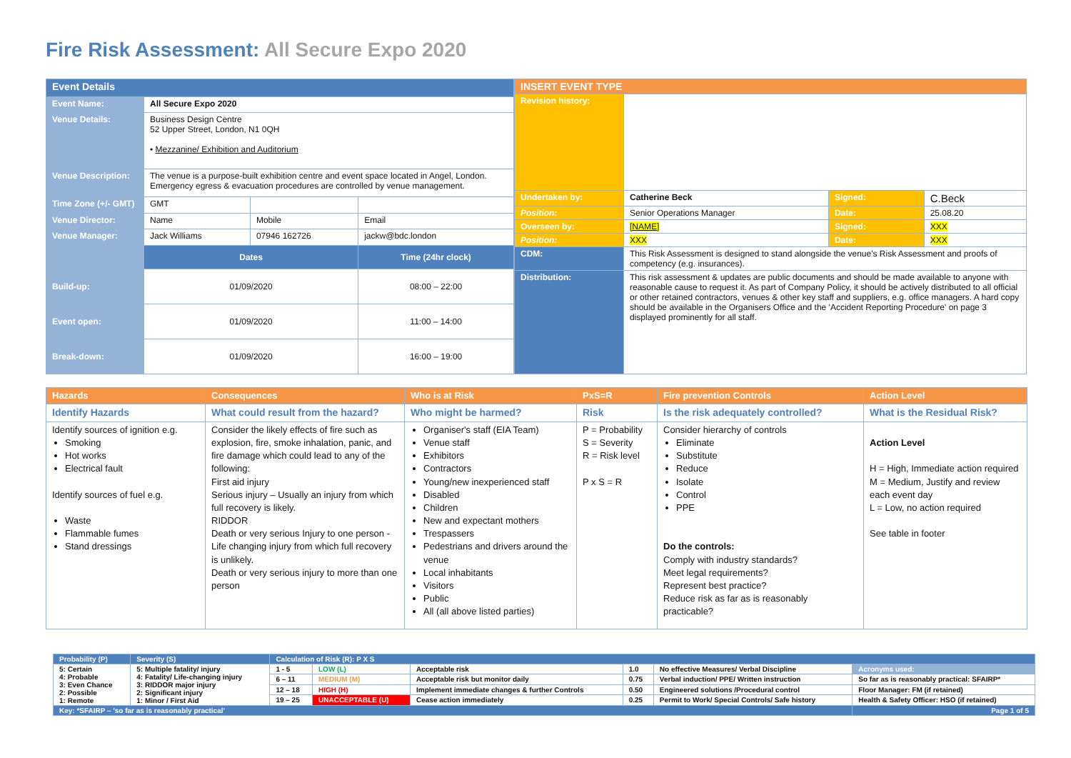Fire Risk Assessment: All Secure Expo 2020
| Event Details | | | |
| Event Name: | All Secure Expo 2020 | | |
| Venue Details: | Business Design Centre 52 Upper Street, London, N1 0QH • Mezzanine/ Exhibition and Auditorium | | |
| Venue Description: | The venue is a purpose-built exhibition centre and event space located in Angel, London. Emergency egress & evacuation procedures are controlled by venue management. | | |
| Time Zone (+/- GMT) | GMT | | |
| Venue Director: | Name | Mobile | Email |
| Venue Manager: | Jack Williams | 07946 162726 | jackw@bdc.london |
| | Dates | | Time (24hr clock) |
| Build-up: | 01/09/2020 | | 08:00 – 22:00 |
| Event open: | 01/09/2020 | | 11:00 – 14:00 |
| Break-down: | 01/09/2020 | | 16:00 – 19:00 |
| INSERT EVENT TYPE | | | |
| Revision history: | | | |
| Undertaken by: | Catherine Beck | Signed: | C.Beck |
| Position: | Senior Operations Manager | Date: | 25.08.20 |
| Overseen by: | [NAME] | Signed: | XXX |
| Position: | XXX | Date: | XXX |
| CDM: | This Risk Assessment is designed to stand alongside the venue's Risk Assessment and proofs of competency (e.g. insurances). | | |
| Distribution: | This risk assessment & updates are public documents and should be made available to anyone with reasonable cause to request it. As part of Company Policy, it should be actively distributed to all official or other retained contractors, venues & other key staff and suppliers, e.g. office managers. A hard copy should be available in the Organisers Office and the 'Accident Reporting Procedure' on page 3 displayed prominently for all staff. | | |
| Hazards | Consequences | Who is at Risk | PxS=R | Fire prevention Controls | Action Level |
| --- | --- | --- | --- | --- | --- |
| Identify Hazards | What could result from the hazard? | Who might be harmed? | Risk | Is the risk adequately controlled? | What is the Residual Risk? |
| Identify sources of ignition e.g. Smoking Hot works Electrical fault Identify sources of fuel e.g. Waste Flammable fumes Stand dressings | Consider the likely effects of fire such as explosion, fire, smoke inhalation, panic, and fire damage which could lead to any of the following: First aid injury Serious injury – Usually an injury from which full recovery is likely. RIDDOR Death or very serious Injury to one person - Life changing injury from which full recovery is unlikely. Death or very serious injury to more than one person | Organiser's staff (EIA Team) Venue staff Exhibitors Contractors Young/new inexperienced staff Disabled Children New and expectant mothers Trespassers Pedestrians and drivers around the venue Local inhabitants Visitors Public All (all above listed parties) | P = Probability S = Severity R = Risk level P x S = R | Consider hierarchy of controls Eliminate Substitute Reduce Isolate Control PPE Do the controls: Comply with industry standards? Meet legal requirements? Represent best practice? Reduce risk as far as is reasonably practicable? | Action Level H = High, Immediate action required M = Medium, Justify and review each event day L = Low, no action required See table in footer |
| Probability (P) | Severity (S) | Calculation of Risk (R): P X S | | | | | |
| 5: Certain 4: Probable 3: Even Chance 2: Possible 1: Remote | 5: Multiple fatality/ injury 4: Fatality/ Life-changing injury 3: RIDDOR major injury 2: Significant injury 1: Minor / First Aid | 1 - 5 | LOW (L) | Acceptable risk | 1.0 | No effective Measures/ Verbal Discipline | Acronyms used: |
| | | 6 – 11 | MEDIUM (M) | Acceptable risk but monitor daily | 0.75 | Verbal induction/ PPE/ Written instruction | So far as is reasonably practical: SFAIRP* |
| | | 12 – 18 | HIGH (H) | Implement immediate changes & further Controls | 0.50 | Engineered solutions /Procedural control | Floor Manager: FM (if retained) |
| | | 19 – 25 | UNACCEPTABLE (U) | Cease action immediately | 0.25 | Permit to Work/ Special Controls/ Safe history | Health & Safety Officer: HSO (if retained) |
| Key: *SFAIRP – 'so far as is reasonably practical' | | | | | | | Page 1 of 5 |